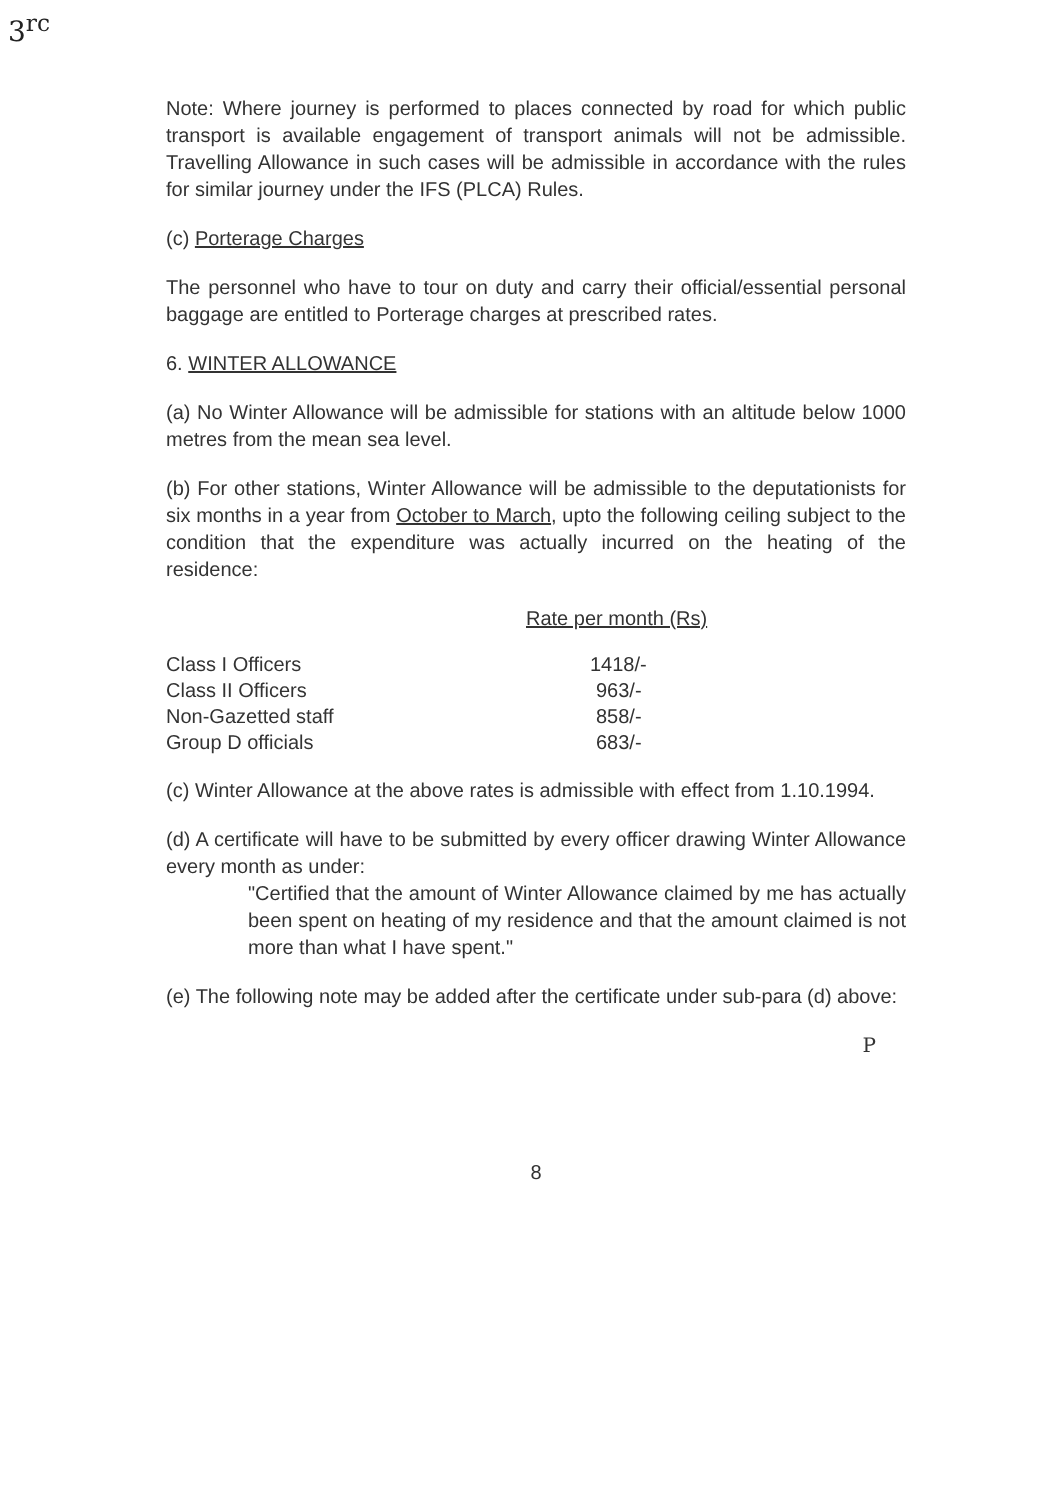3<sup>rc</sup>
Note: Where journey is performed to places connected by road for which public transport is available engagement of transport animals will not be admissible. Travelling Allowance in such cases will be admissible in accordance with the rules for similar journey under the IFS (PLCA) Rules.
(c) Porterage Charges
The personnel who have to tour on duty and carry their official/essential personal baggage are entitled to Porterage charges at prescribed rates.
6. WINTER ALLOWANCE
(a) No Winter Allowance will be admissible for stations with an altitude below 1000 metres from the mean sea level.
(b) For other stations, Winter Allowance will be admissible to the deputationists for six months in a year from October to March, upto the following ceiling subject to the condition that the expenditure was actually incurred on the heating of the residence:
| | Rate per month (Rs) |
| --- | --- |
| Class I Officers | 1418/- |
| Class II Officers | 963/- |
| Non-Gazetted staff | 858/- |
| Group D officials | 683/- |
(c) Winter Allowance at the above rates is admissible with effect from 1.10.1994.
(d) A certificate will have to be submitted by every officer drawing Winter Allowance every month as under:
"Certified that the amount of Winter Allowance claimed by me has actually been spent on heating of my residence and that the amount claimed is not more than what I have spent."
(e) The following note may be added after the certificate under sub-para (d) above:
P
8